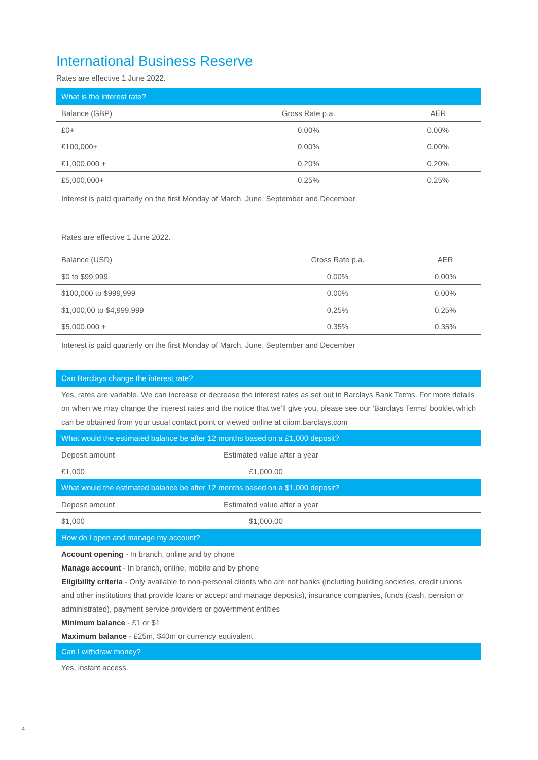International Business Reserve
Rates are effective 1 June 2022.
| What is the interest rate? | | |
| --- | --- | --- |
| Balance (GBP) | Gross Rate p.a. | AER |
| £0+ | 0.00% | 0.00% |
| £100,000+ | 0.00% | 0.00% |
| £1,000,000 + | 0.20% | 0.20% |
| £5,000,000+ | 0.25% | 0.25% |
Interest is paid quarterly on the first Monday of March, June, September and December
Rates are effective 1 June 2022.
| Balance (USD) | Gross Rate p.a. | AER |
| $0 to $99,999 | 0.00% | 0.00% |
| $100,000 to $999,999 | 0.00% | 0.00% |
| $1,000,00 to $4,999,999 | 0.25% | 0.25% |
| $5,000,000 + | 0.35% | 0.35% |
Interest is paid quarterly on the first Monday of March, June, September and December
Can Barclays change the interest rate?
Yes, rates are variable. We can increase or decrease the interest rates as set out in Barclays Bank Terms. For more details on when we may change the interest rates and the notice that we’ll give you, please see our ‘Barclays Terms’ booklet which can be obtained from your usual contact point or viewed online at ciiom.barclays.com
| What would the estimated balance be after 12 months based on a £1,000 deposit? | |
| --- | --- |
| Deposit amount | Estimated value after a year |
| £1,000 | £1,000.00 |
| What would the estimated balance be after 12 months based on a $1,000 deposit? | |
| Deposit amount | Estimated value after a year |
| $1,000 | $1,000.00 |
How do I open and manage my account?
Account opening - In branch, online and by phone
Manage account - In branch, online, mobile and by phone
Eligibility criteria - Only available to non-personal clients who are not banks (including building societies, credit unions and other institutions that provide loans or accept and manage deposits), insurance companies, funds (cash, pension or administrated), payment service providers or government entities
Minimum balance - £1 or $1
Maximum balance - £25m, $40m or currency equivalent
Can I withdraw money?
Yes, instant access.
4